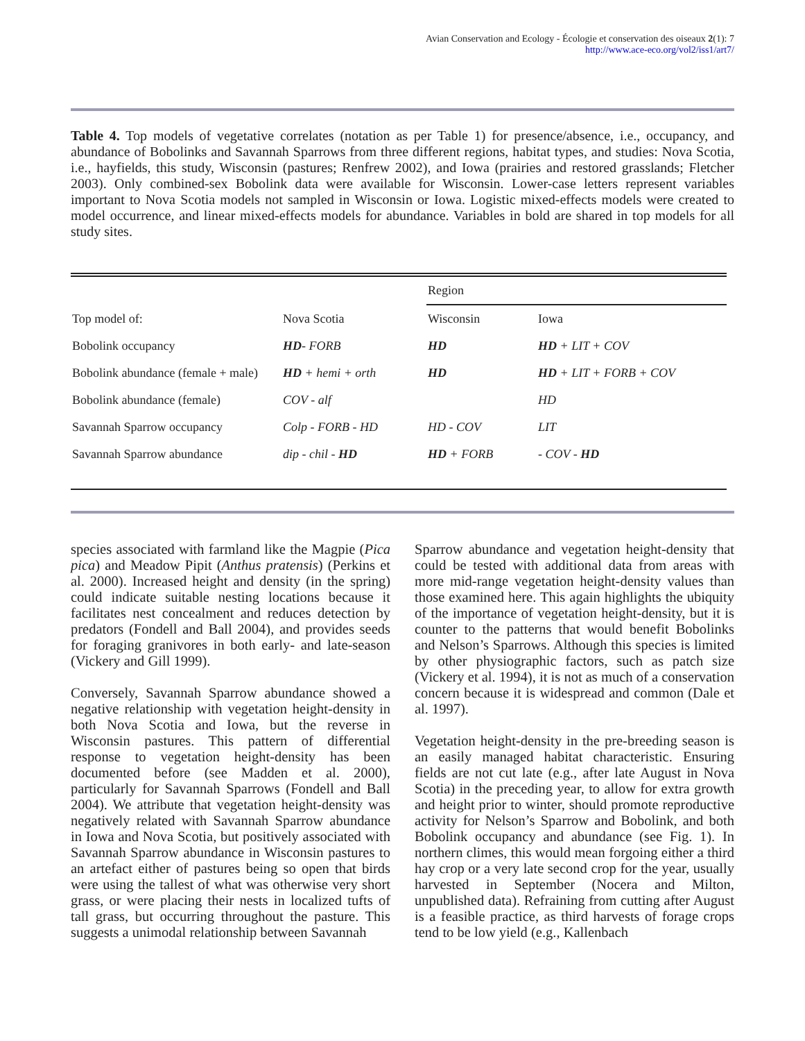Avian Conservation and Ecology - Écologie et conservation des oiseaux 2(1): 7
http://www.ace-eco.org/vol2/iss1/art7/
Table 4. Top models of vegetative correlates (notation as per Table 1) for presence/absence, i.e., occupancy, and abundance of Bobolinks and Savannah Sparrows from three different regions, habitat types, and studies: Nova Scotia, i.e., hayfields, this study, Wisconsin (pastures; Renfrew 2002), and Iowa (prairies and restored grasslands; Fletcher 2003). Only combined-sex Bobolink data were available for Wisconsin. Lower-case letters represent variables important to Nova Scotia models not sampled in Wisconsin or Iowa. Logistic mixed-effects models were created to model occurrence, and linear mixed-effects models for abundance. Variables in bold are shared in top models for all study sites.
| | | Region | |
| --- | --- | --- | --- |
| Top model of: | Nova Scotia | Wisconsin | Iowa |
| Bobolink occupancy | HD - FORB | HD | HD + LIT + COV |
| Bobolink abundance (female + male) | HD + hemi + orth | HD | HD + LIT + FORB + COV |
| Bobolink abundance (female) | COV - alf | | HD |
| Savannah Sparrow occupancy | Colp - FORB - HD | HD - COV | LIT |
| Savannah Sparrow abundance | dip - chil - HD | HD + FORB | - COV - HD |
species associated with farmland like the Magpie (Pica pica) and Meadow Pipit (Anthus pratensis) (Perkins et al. 2000). Increased height and density (in the spring) could indicate suitable nesting locations because it facilitates nest concealment and reduces detection by predators (Fondell and Ball 2004), and provides seeds for foraging granivores in both early- and late-season (Vickery and Gill 1999).
Conversely, Savannah Sparrow abundance showed a negative relationship with vegetation height-density in both Nova Scotia and Iowa, but the reverse in Wisconsin pastures. This pattern of differential response to vegetation height-density has been documented before (see Madden et al. 2000), particularly for Savannah Sparrows (Fondell and Ball 2004). We attribute that vegetation height-density was negatively related with Savannah Sparrow abundance in Iowa and Nova Scotia, but positively associated with Savannah Sparrow abundance in Wisconsin pastures to an artefact either of pastures being so open that birds were using the tallest of what was otherwise very short grass, or were placing their nests in localized tufts of tall grass, but occurring throughout the pasture. This suggests a unimodal relationship between Savannah
Sparrow abundance and vegetation height-density that could be tested with additional data from areas with more mid-range vegetation height-density values than those examined here. This again highlights the ubiquity of the importance of vegetation height-density, but it is counter to the patterns that would benefit Bobolinks and Nelson’s Sparrows. Although this species is limited by other physiographic factors, such as patch size (Vickery et al. 1994), it is not as much of a conservation concern because it is widespread and common (Dale et al. 1997).
Vegetation height-density in the pre-breeding season is an easily managed habitat characteristic. Ensuring fields are not cut late (e.g., after late August in Nova Scotia) in the preceding year, to allow for extra growth and height prior to winter, should promote reproductive activity for Nelson’s Sparrow and Bobolink, and both Bobolink occupancy and abundance (see Fig. 1). In northern climes, this would mean forgoing either a third hay crop or a very late second crop for the year, usually harvested in September (Nocera and Milton, unpublished data). Refraining from cutting after August is a feasible practice, as third harvests of forage crops tend to be low yield (e.g., Kallenbach